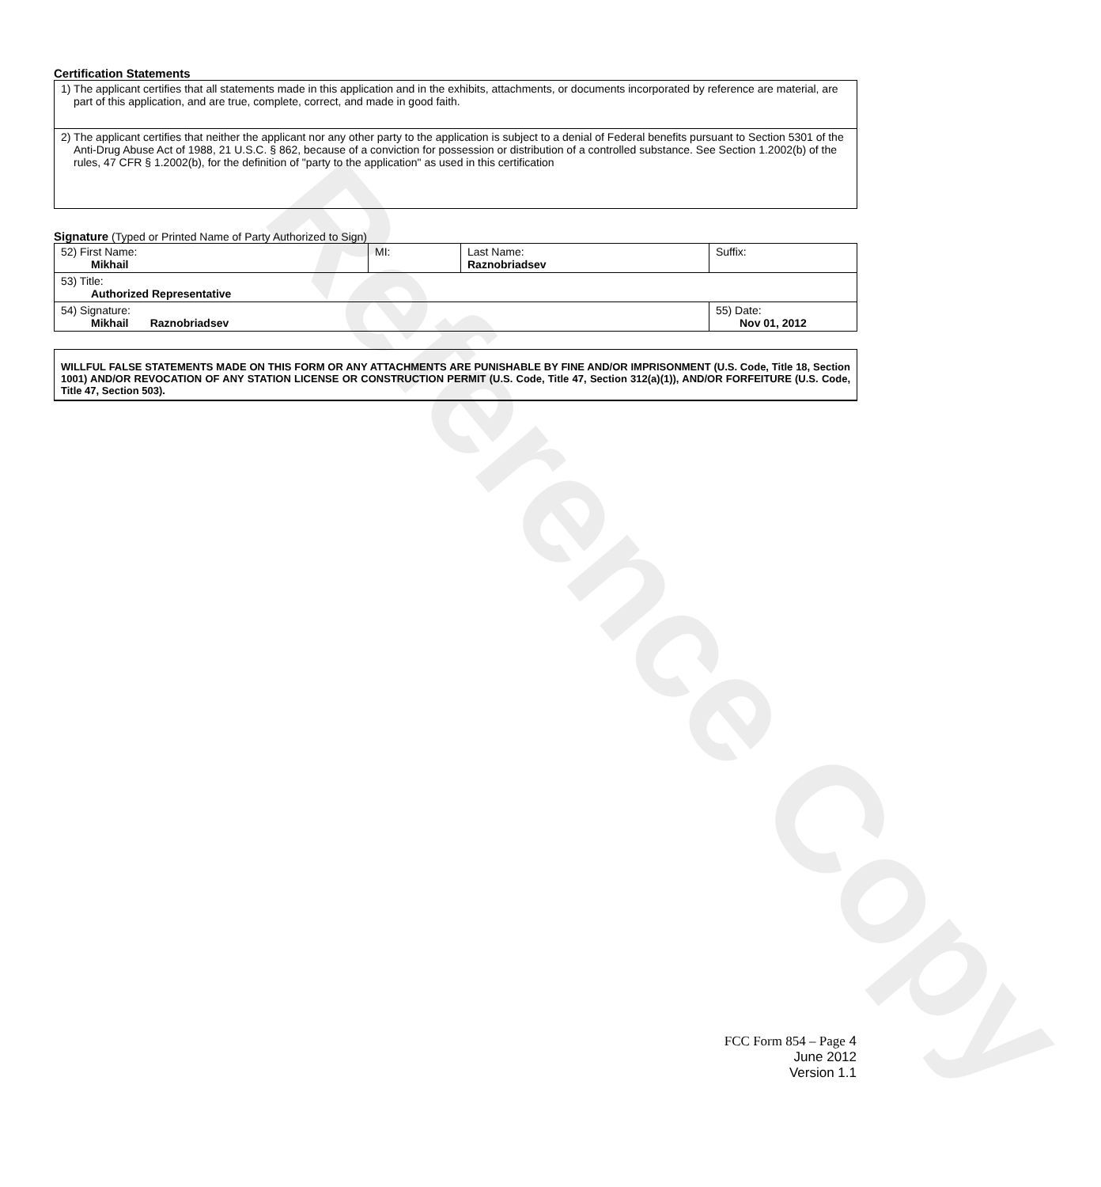Reference Copy
Certification Statements
| 1) The applicant certifies that all statements made in this application and in the exhibits, attachments, or documents incorporated by reference are material, are part of this application, and are true, complete, correct, and made in good faith. |
| 2) The applicant certifies that neither the applicant nor any other party to the application is subject to a denial of Federal benefits pursuant to Section 5301 of the Anti-Drug Abuse Act of 1988, 21 U.S.C. § 862, because of a conviction for possession or distribution of a controlled substance. See Section 1.2002(b) of the rules, 47 CFR § 1.2002(b), for the definition of "party to the application" as used in this certification |
Signature (Typed or Printed Name of Party Authorized to Sign)
| 52) First Name: Mikhail | MI: | Last Name: Raznobriadsev | Suffix: |
| 53) Title: Authorized Representative | | | |
| 54) Signature: Mikhail Raznobriadsev | | | 55) Date: Nov 01, 2012 |
WILLFUL FALSE STATEMENTS MADE ON THIS FORM OR ANY ATTACHMENTS ARE PUNISHABLE BY FINE AND/OR IMPRISONMENT (U.S. Code, Title 18, Section 1001) AND/OR REVOCATION OF ANY STATION LICENSE OR CONSTRUCTION PERMIT (U.S. Code, Title 47, Section 312(a)(1)), AND/OR FORFEITURE (U.S. Code, Title 47, Section 503).
FCC Form 854 – Page 4
June 2012
Version 1.1